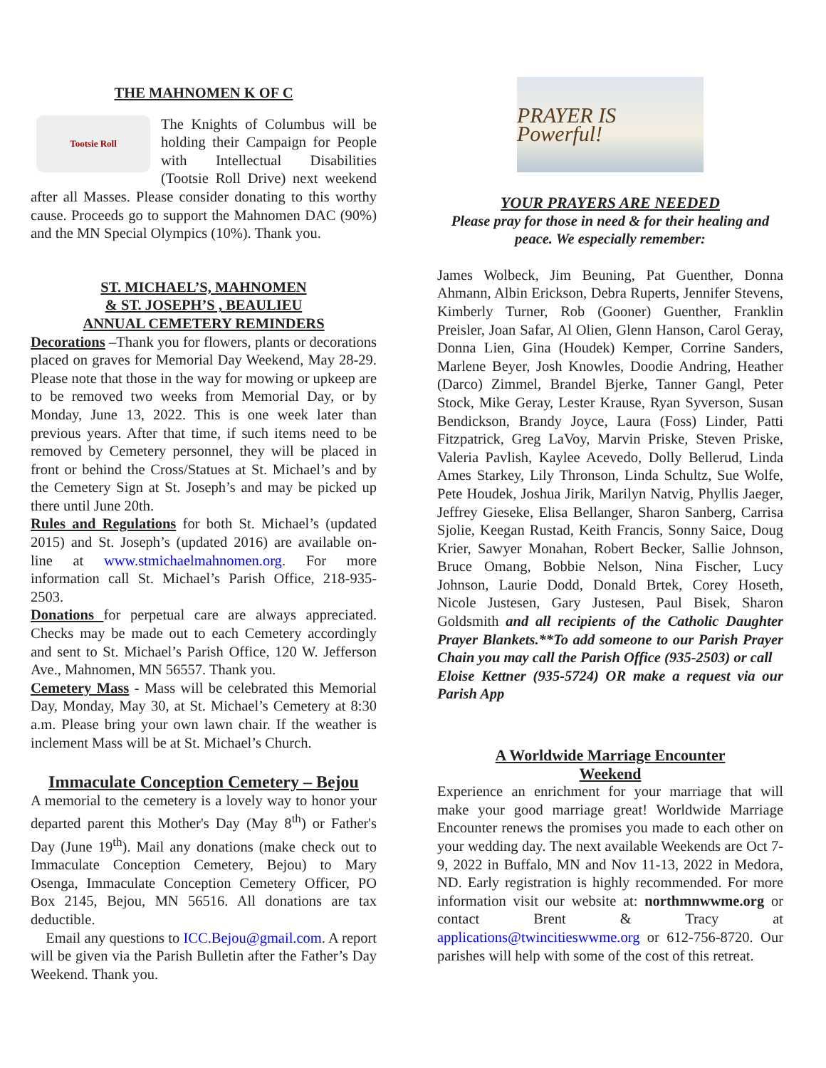THE MAHNOMEN K OF C
Tootsie Roll
The Knights of Columbus will be holding their Campaign for People with Intellectual Disabilities (Tootsie Roll Drive) next weekend after all Masses. Please consider donating to this worthy cause. Proceeds go to support the Mahnomen DAC (90%) and the MN Special Olympics (10%). Thank you.
ST. MICHAEL’S, MAHNOMEN
& ST. JOSEPH’S , BEAULIEU
ANNUAL CEMETERY REMINDERS
Decorations –Thank you for flowers, plants or decorations placed on graves for Memorial Day Weekend, May 28-29. Please note that those in the way for mowing or upkeep are to be removed two weeks from Memorial Day, or by Monday, June 13, 2022. This is one week later than previous years. After that time, if such items need to be removed by Cemetery personnel, they will be placed in front or behind the Cross/Statues at St. Michael’s and by the Cemetery Sign at St. Joseph’s and may be picked up there until June 20th.
Rules and Regulations for both St. Michael’s (updated 2015) and St. Joseph’s (updated 2016) are available on-line at www.stmichaelmahnomen.org. For more information call St. Michael’s Parish Office, 218-935-2503.
Donations for perpetual care are always appreciated. Checks may be made out to each Cemetery accordingly and sent to St. Michael’s Parish Office, 120 W. Jefferson Ave., Mahnomen, MN 56557. Thank you.
Cemetery Mass - Mass will be celebrated this Memorial Day, Monday, May 30, at St. Michael’s Cemetery at 8:30 a.m. Please bring your own lawn chair. If the weather is inclement Mass will be at St. Michael’s Church.
Immaculate Conception Cemetery – Bejou
A memorial to the cemetery is a lovely way to honor your departed parent this Mother's Day (May 8<sup>th</sup>) or Father's Day (June 19<sup>th</sup>). Mail any donations (make check out to Immaculate Conception Cemetery, Bejou) to Mary Osenga, Immaculate Conception Cemetery Officer, PO Box 2145, Bejou, MN 56516. All donations are tax deductible.
Email any questions to ICC.Bejou@gmail.com. A report will be given via the Parish Bulletin after the Father’s Day Weekend. Thank you.
PRAYER IS Powerful!
YOUR PRAYERS ARE NEEDED
Please pray for those in need & for their healing and peace. We especially remember:
James Wolbeck, Jim Beuning, Pat Guenther, Donna Ahmann, Albin Erickson, Debra Ruperts, Jennifer Stevens, Kimberly Turner, Rob (Gooner) Guenther, Franklin Preisler, Joan Safar, Al Olien, Glenn Hanson, Carol Geray, Donna Lien, Gina (Houdek) Kemper, Corrine Sanders, Marlene Beyer, Josh Knowles, Doodie Andring, Heather (Darco) Zimmel, Brandel Bjerke, Tanner Gangl, Peter Stock, Mike Geray, Lester Krause, Ryan Syverson, Susan Bendickson, Brandy Joyce, Laura (Foss) Linder, Patti Fitzpatrick, Greg LaVoy, Marvin Priske, Steven Priske, Valeria Pavlish, Kaylee Acevedo, Dolly Bellerud, Linda Ames Starkey, Lily Thronson, Linda Schultz, Sue Wolfe, Pete Houdek, Joshua Jirik, Marilyn Natvig, Phyllis Jaeger, Jeffrey Gieseke, Elisa Bellanger, Sharon Sanberg, Carrisa Sjolie, Keegan Rustad, Keith Francis, Sonny Saice, Doug Krier, Sawyer Monahan, Robert Becker, Sallie Johnson, Bruce Omang, Bobbie Nelson, Nina Fischer, Lucy Johnson, Laurie Dodd, Donald Brtek, Corey Hoseth, Nicole Justesen, Gary Justesen, Paul Bisek, Sharon Goldsmith and all recipients of the Catholic Daughter Prayer Blankets.**To add someone to our Parish Prayer Chain you may call the Parish Office (935-2503) or call
Eloise Kettner (935-5724) OR make a request via our Parish App
A Worldwide Marriage Encounter
Weekend
Experience an enrichment for your marriage that will make your good marriage great! Worldwide Marriage Encounter renews the promises you made to each other on your wedding day. The next available Weekends are Oct 7-9, 2022 in Buffalo, MN and Nov 11-13, 2022 in Medora, ND. Early registration is highly recommended. For more information visit our website at: northmnwwme.org or contact Brent & Tracy at applications@twincitieswwme.org or 612-756-8720. Our parishes will help with some of the cost of this retreat.